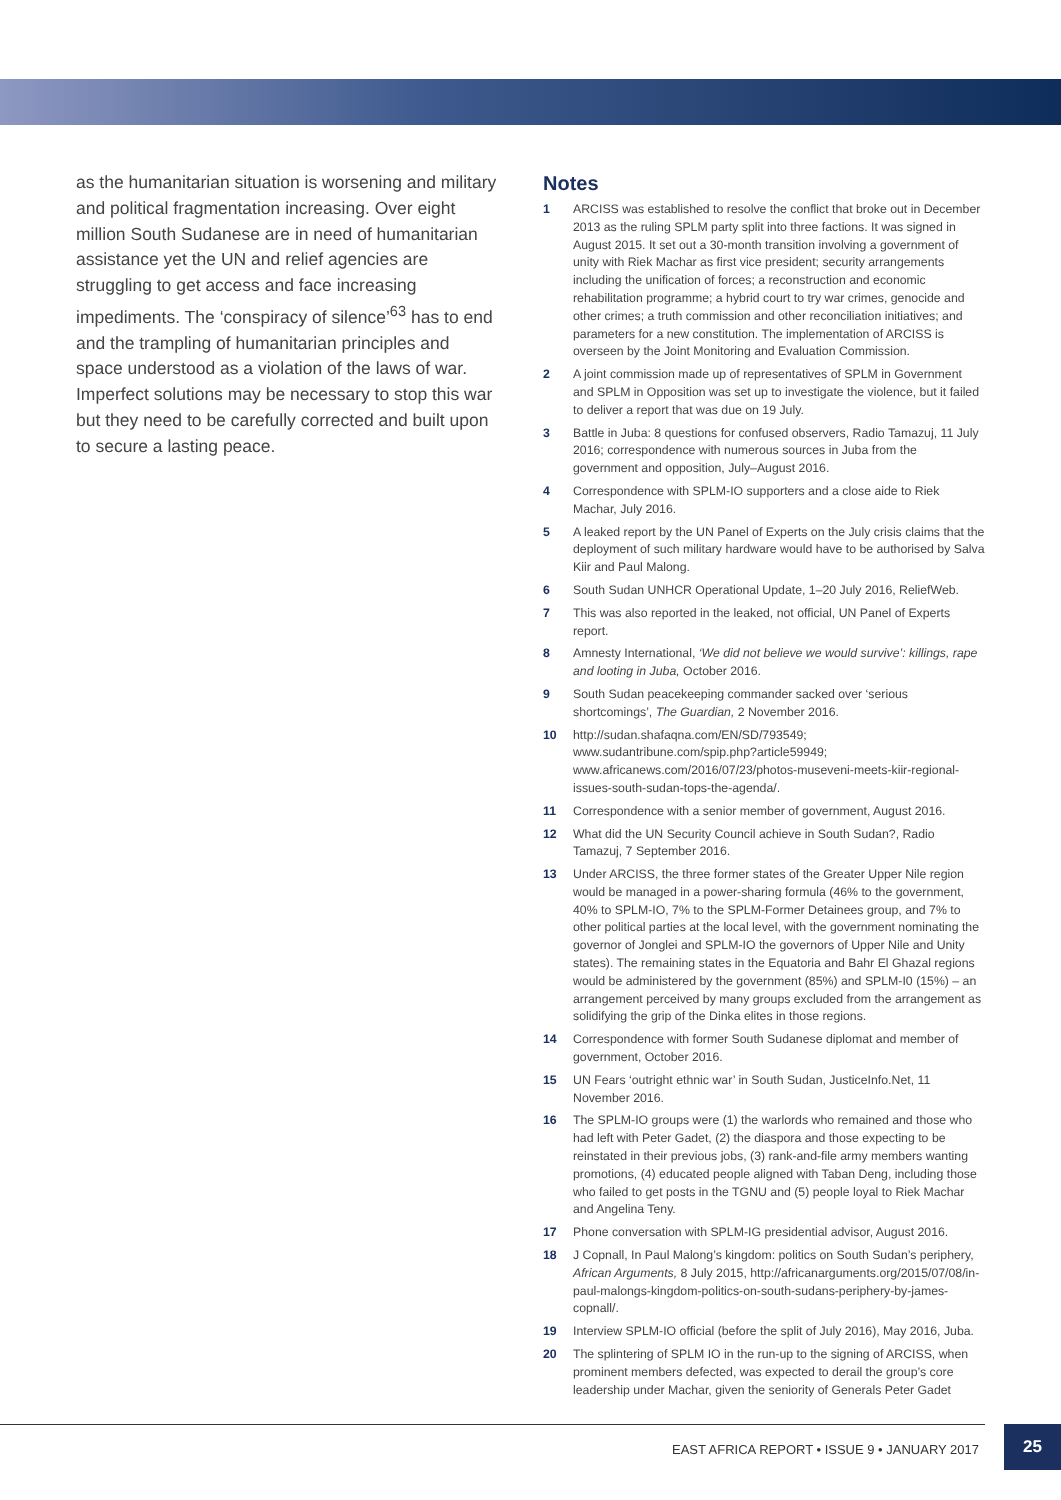as the humanitarian situation is worsening and military and political fragmentation increasing. Over eight million South Sudanese are in need of humanitarian assistance yet the UN and relief agencies are struggling to get access and face increasing impediments. The ‘conspiracy of silence’<sup>63</sup> has to end and the trampling of humanitarian principles and space understood as a violation of the laws of war. Imperfect solutions may be necessary to stop this war but they need to be carefully corrected and built upon to secure a lasting peace.
Notes
1 ARCISS was established to resolve the conflict that broke out in December 2013 as the ruling SPLM party split into three factions. It was signed in August 2015. It set out a 30-month transition involving a government of unity with Riek Machar as first vice president; security arrangements including the unification of forces; a reconstruction and economic rehabilitation programme; a hybrid court to try war crimes, genocide and other crimes; a truth commission and other reconciliation initiatives; and parameters for a new constitution. The implementation of ARCISS is overseen by the Joint Monitoring and Evaluation Commission.
2 A joint commission made up of representatives of SPLM in Government and SPLM in Opposition was set up to investigate the violence, but it failed to deliver a report that was due on 19 July.
3 Battle in Juba: 8 questions for confused observers, Radio Tamazuj, 11 July 2016; correspondence with numerous sources in Juba from the government and opposition, July–August 2016.
4 Correspondence with SPLM-IO supporters and a close aide to Riek Machar, July 2016.
5 A leaked report by the UN Panel of Experts on the July crisis claims that the deployment of such military hardware would have to be authorised by Salva Kiir and Paul Malong.
6 South Sudan UNHCR Operational Update, 1–20 July 2016, ReliefWeb.
7 This was also reported in the leaked, not official, UN Panel of Experts report.
8 Amnesty International, ‘We did not believe we would survive’: killings, rape and looting in Juba, October 2016.
9 South Sudan peacekeeping commander sacked over ‘serious shortcomings’, The Guardian, 2 November 2016.
10 http://sudan.shafaqna.com/EN/SD/793549; www.sudantribune.com/spip.php?article59949; www.africanews.com/2016/07/23/photos-museveni-meets-kiir-regional-issues-south-sudan-tops-the-agenda/.
11 Correspondence with a senior member of government, August 2016.
12 What did the UN Security Council achieve in South Sudan?, Radio Tamazuj, 7 September 2016.
13 Under ARCISS, the three former states of the Greater Upper Nile region would be managed in a power-sharing formula (46% to the government, 40% to SPLM-IO, 7% to the SPLM-Former Detainees group, and 7% to other political parties at the local level, with the government nominating the governor of Jonglei and SPLM-IO the governors of Upper Nile and Unity states). The remaining states in the Equatoria and Bahr El Ghazal regions would be administered by the government (85%) and SPLM-I0 (15%) – an arrangement perceived by many groups excluded from the arrangement as solidifying the grip of the Dinka elites in those regions.
14 Correspondence with former South Sudanese diplomat and member of government, October 2016.
15 UN Fears ‘outright ethnic war’ in South Sudan, JusticeInfo.Net, 11 November 2016.
16 The SPLM-IO groups were (1) the warlords who remained and those who had left with Peter Gadet, (2) the diaspora and those expecting to be reinstated in their previous jobs, (3) rank-and-file army members wanting promotions, (4) educated people aligned with Taban Deng, including those who failed to get posts in the TGNU and (5) people loyal to Riek Machar and Angelina Teny.
17 Phone conversation with SPLM-IG presidential advisor, August 2016.
18 J Copnall, In Paul Malong’s kingdom: politics on South Sudan’s periphery, African Arguments, 8 July 2015, http://africanarguments.org/2015/07/08/in-paul-malongs-kingdom-politics-on-south-sudans-periphery-by-james-copnall/.
19 Interview SPLM-IO official (before the split of July 2016), May 2016, Juba.
20 The splintering of SPLM IO in the run-up to the signing of ARCISS, when prominent members defected, was expected to derail the group’s core leadership under Machar, given the seniority of Generals Peter Gadet
EAST AFRICA REPORT • ISSUE 9 • JANUARY 2017
25